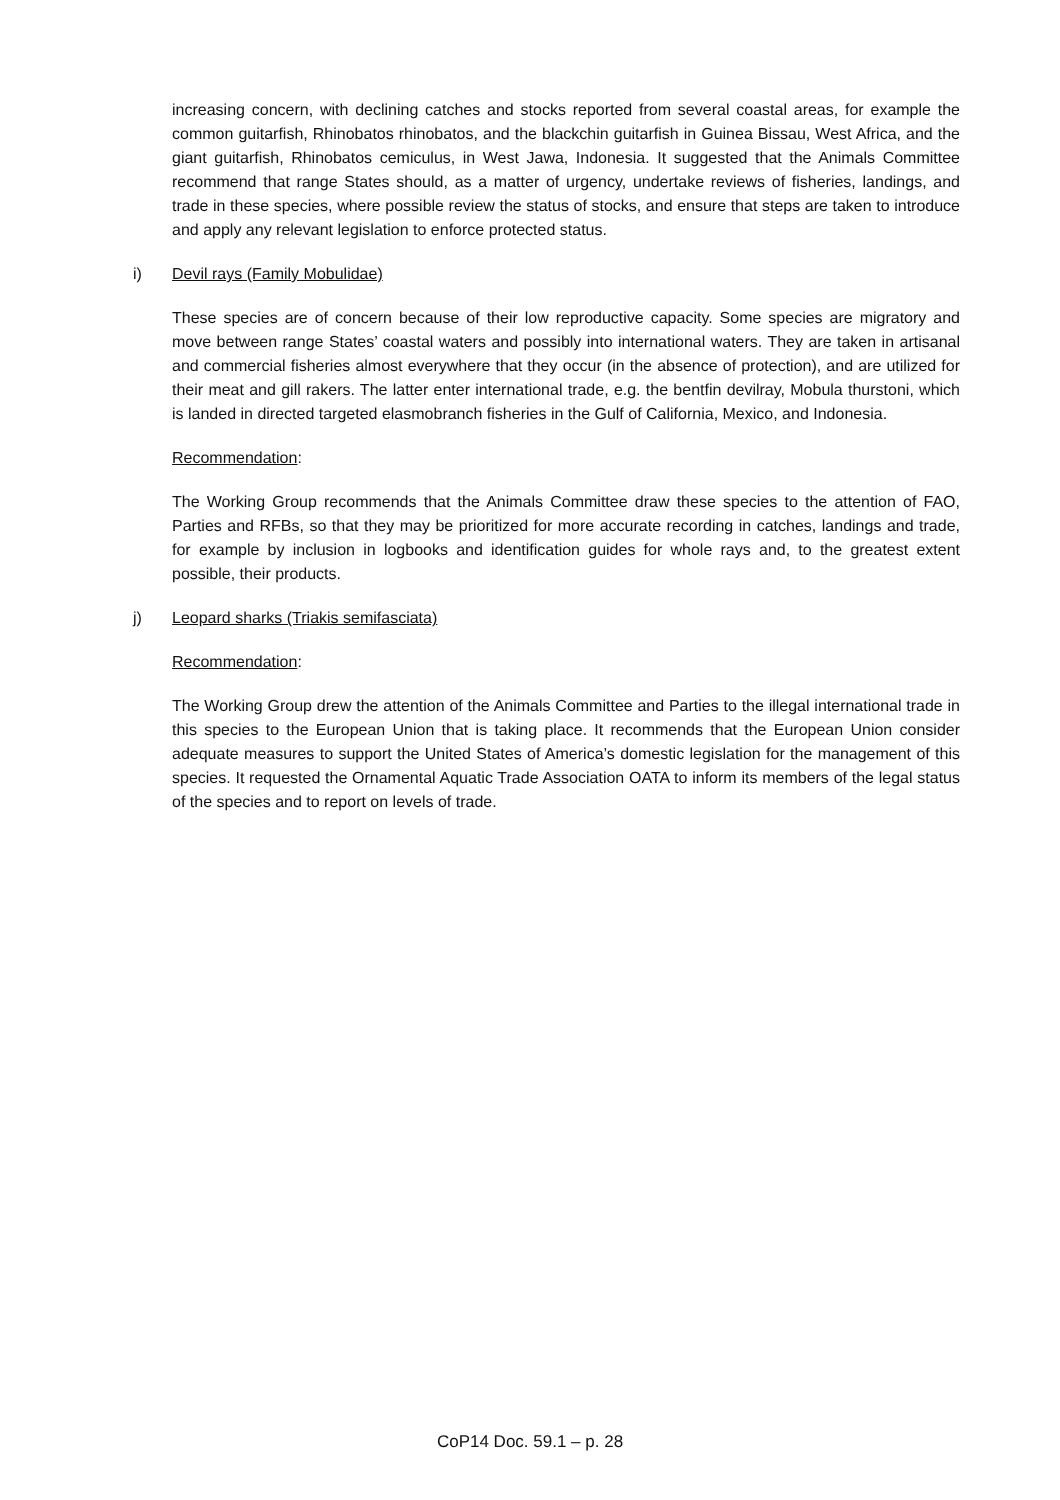increasing concern, with declining catches and stocks reported from several coastal areas, for example the common guitarfish, Rhinobatos rhinobatos, and the blackchin guitarfish in Guinea Bissau, West Africa, and the giant guitarfish, Rhinobatos cemiculus, in West Jawa, Indonesia. It suggested that the Animals Committee recommend that range States should, as a matter of urgency, undertake reviews of fisheries, landings, and trade in these species, where possible review the status of stocks, and ensure that steps are taken to introduce and apply any relevant legislation to enforce protected status.
i) Devil rays (Family Mobulidae)
These species are of concern because of their low reproductive capacity. Some species are migratory and move between range States’ coastal waters and possibly into international waters. They are taken in artisanal and commercial fisheries almost everywhere that they occur (in the absence of protection), and are utilized for their meat and gill rakers. The latter enter international trade, e.g. the bentfin devilray, Mobula thurstoni, which is landed in directed targeted elasmobranch fisheries in the Gulf of California, Mexico, and Indonesia.
Recommendation:
The Working Group recommends that the Animals Committee draw these species to the attention of FAO, Parties and RFBs, so that they may be prioritized for more accurate recording in catches, landings and trade, for example by inclusion in logbooks and identification guides for whole rays and, to the greatest extent possible, their products.
j) Leopard sharks (Triakis semifasciata)
Recommendation:
The Working Group drew the attention of the Animals Committee and Parties to the illegal international trade in this species to the European Union that is taking place. It recommends that the European Union consider adequate measures to support the United States of America’s domestic legislation for the management of this species. It requested the Ornamental Aquatic Trade Association OATA to inform its members of the legal status of the species and to report on levels of trade.
CoP14 Doc. 59.1 – p. 28